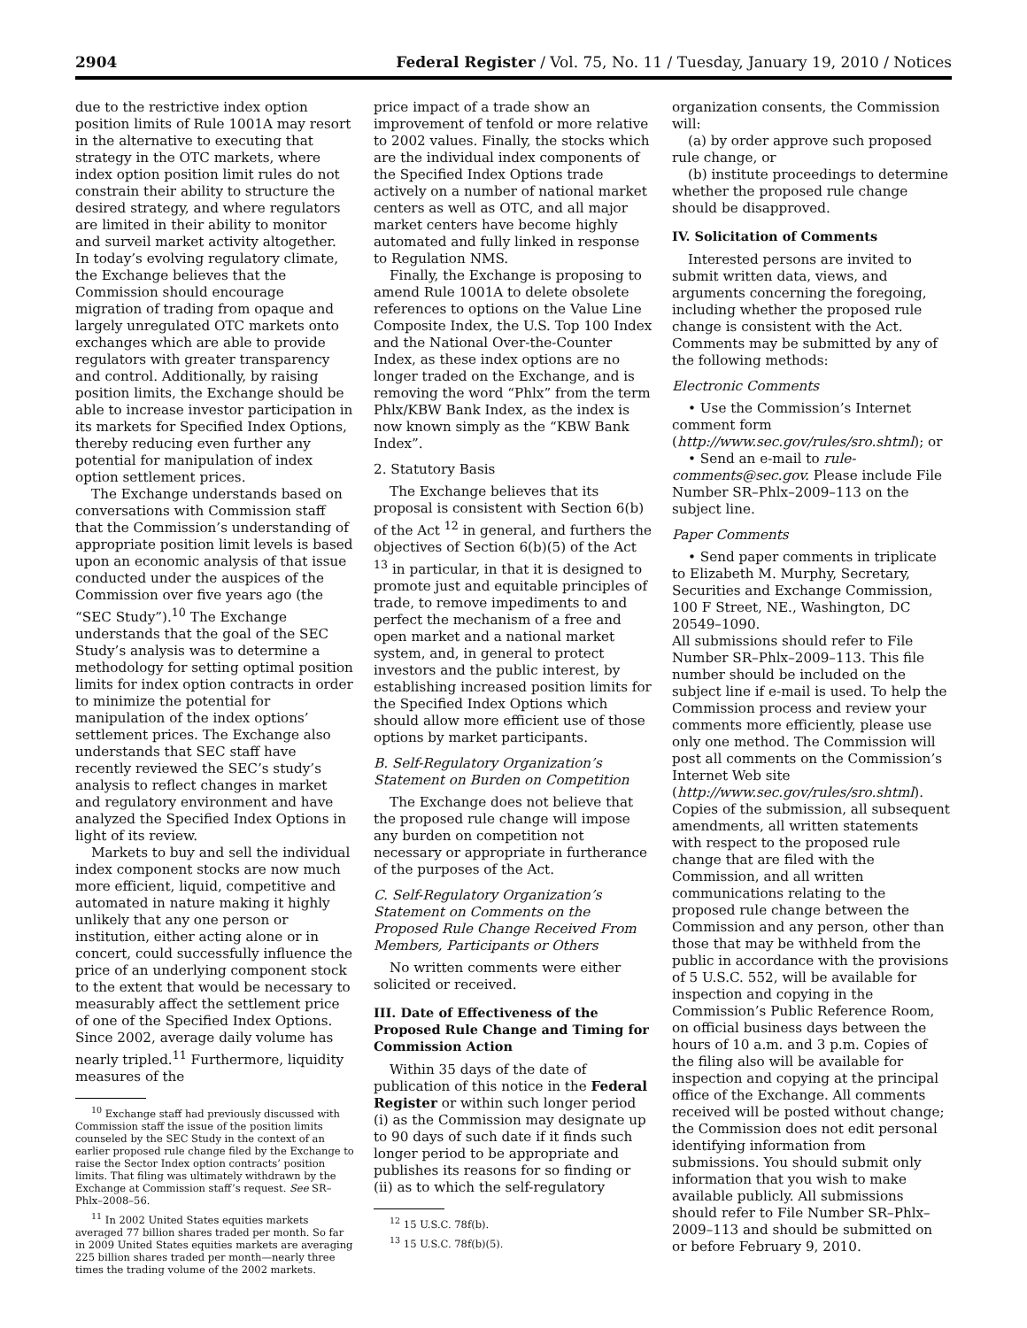2904 Federal Register / Vol. 75, No. 11 / Tuesday, January 19, 2010 / Notices
due to the restrictive index option position limits of Rule 1001A may resort in the alternative to executing that strategy in the OTC markets, where index option position limit rules do not constrain their ability to structure the desired strategy, and where regulators are limited in their ability to monitor and surveil market activity altogether. In today’s evolving regulatory climate, the Exchange believes that the Commission should encourage migration of trading from opaque and largely unregulated OTC markets onto exchanges which are able to provide regulators with greater transparency and control. Additionally, by raising position limits, the Exchange should be able to increase investor participation in its markets for Specified Index Options, thereby reducing even further any potential for manipulation of index option settlement prices.
The Exchange understands based on conversations with Commission staff that the Commission’s understanding of appropriate position limit levels is based upon an economic analysis of that issue conducted under the auspices of the Commission over five years ago (the “SEC Study”).<sup>10</sup> The Exchange understands that the goal of the SEC Study’s analysis was to determine a methodology for setting optimal position limits for index option contracts in order to minimize the potential for manipulation of the index options’ settlement prices. The Exchange also understands that SEC staff have recently reviewed the SEC’s study’s analysis to reflect changes in market and regulatory environment and have analyzed the Specified Index Options in light of its review.
Markets to buy and sell the individual index component stocks are now much more efficient, liquid, competitive and automated in nature making it highly unlikely that any one person or institution, either acting alone or in concert, could successfully influence the price of an underlying component stock to the extent that would be necessary to measurably affect the settlement price of one of the Specified Index Options. Since 2002, average daily volume has nearly tripled.<sup>11</sup> Furthermore, liquidity measures of the
<sup>10</sup> Exchange staff had previously discussed with Commission staff the issue of the position limits counseled by the SEC Study in the context of an earlier proposed rule change filed by the Exchange to raise the Sector Index option contracts’ position limits. That filing was ultimately withdrawn by the Exchange at Commission staff’s request. See SR–Phlx–2008–56.
<sup>11</sup> In 2002 United States equities markets averaged 77 billion shares traded per month. So far in 2009 United States equities markets are averaging 225 billion shares traded per month—nearly three times the trading volume of the 2002 markets.
price impact of a trade show an improvement of tenfold or more relative to 2002 values. Finally, the stocks which are the individual index components of the Specified Index Options trade actively on a number of national market centers as well as OTC, and all major market centers have become highly automated and fully linked in response to Regulation NMS.
Finally, the Exchange is proposing to amend Rule 1001A to delete obsolete references to options on the Value Line Composite Index, the U.S. Top 100 Index and the National Over-the-Counter Index, as these index options are no longer traded on the Exchange, and is removing the word “Phlx” from the term Phlx/KBW Bank Index, as the index is now known simply as the “KBW Bank Index”.
2. Statutory Basis
The Exchange believes that its proposal is consistent with Section 6(b) of the Act <sup>12</sup> in general, and furthers the objectives of Section 6(b)(5) of the Act <sup>13</sup> in particular, in that it is designed to promote just and equitable principles of trade, to remove impediments to and perfect the mechanism of a free and open market and a national market system, and, in general to protect investors and the public interest, by establishing increased position limits for the Specified Index Options which should allow more efficient use of those options by market participants.
B. Self-Regulatory Organization’s Statement on Burden on Competition
The Exchange does not believe that the proposed rule change will impose any burden on competition not necessary or appropriate in furtherance of the purposes of the Act.
C. Self-Regulatory Organization’s Statement on Comments on the Proposed Rule Change Received From Members, Participants or Others
No written comments were either solicited or received.
III. Date of Effectiveness of the Proposed Rule Change and Timing for Commission Action
Within 35 days of the date of publication of this notice in the Federal Register or within such longer period (i) as the Commission may designate up to 90 days of such date if it finds such longer period to be appropriate and publishes its reasons for so finding or (ii) as to which the self-regulatory
<sup>12</sup> 15 U.S.C. 78f(b).
<sup>13</sup> 15 U.S.C. 78f(b)(5).
organization consents, the Commission will:
(a) by order approve such proposed rule change, or
(b) institute proceedings to determine whether the proposed rule change should be disapproved.
IV. Solicitation of Comments
Interested persons are invited to submit written data, views, and arguments concerning the foregoing, including whether the proposed rule change is consistent with the Act. Comments may be submitted by any of the following methods:
Electronic Comments
• Use the Commission’s Internet comment form (http://www.sec.gov/rules/sro.shtml); or
• Send an e-mail to rule-comments@sec.gov. Please include File Number SR–Phlx–2009–113 on the subject line.
Paper Comments
• Send paper comments in triplicate to Elizabeth M. Murphy, Secretary, Securities and Exchange Commission, 100 F Street, NE., Washington, DC 20549–1090.
All submissions should refer to File Number SR–Phlx–2009–113. This file number should be included on the subject line if e-mail is used. To help the Commission process and review your comments more efficiently, please use only one method. The Commission will post all comments on the Commission’s Internet Web site (http://www.sec.gov/rules/sro.shtml). Copies of the submission, all subsequent amendments, all written statements with respect to the proposed rule change that are filed with the Commission, and all written communications relating to the proposed rule change between the Commission and any person, other than those that may be withheld from the public in accordance with the provisions of 5 U.S.C. 552, will be available for inspection and copying in the Commission’s Public Reference Room, on official business days between the hours of 10 a.m. and 3 p.m. Copies of the filing also will be available for inspection and copying at the principal office of the Exchange. All comments received will be posted without change; the Commission does not edit personal identifying information from submissions. You should submit only information that you wish to make available publicly. All submissions should refer to File Number SR–Phlx–2009–113 and should be submitted on or before February 9, 2010.